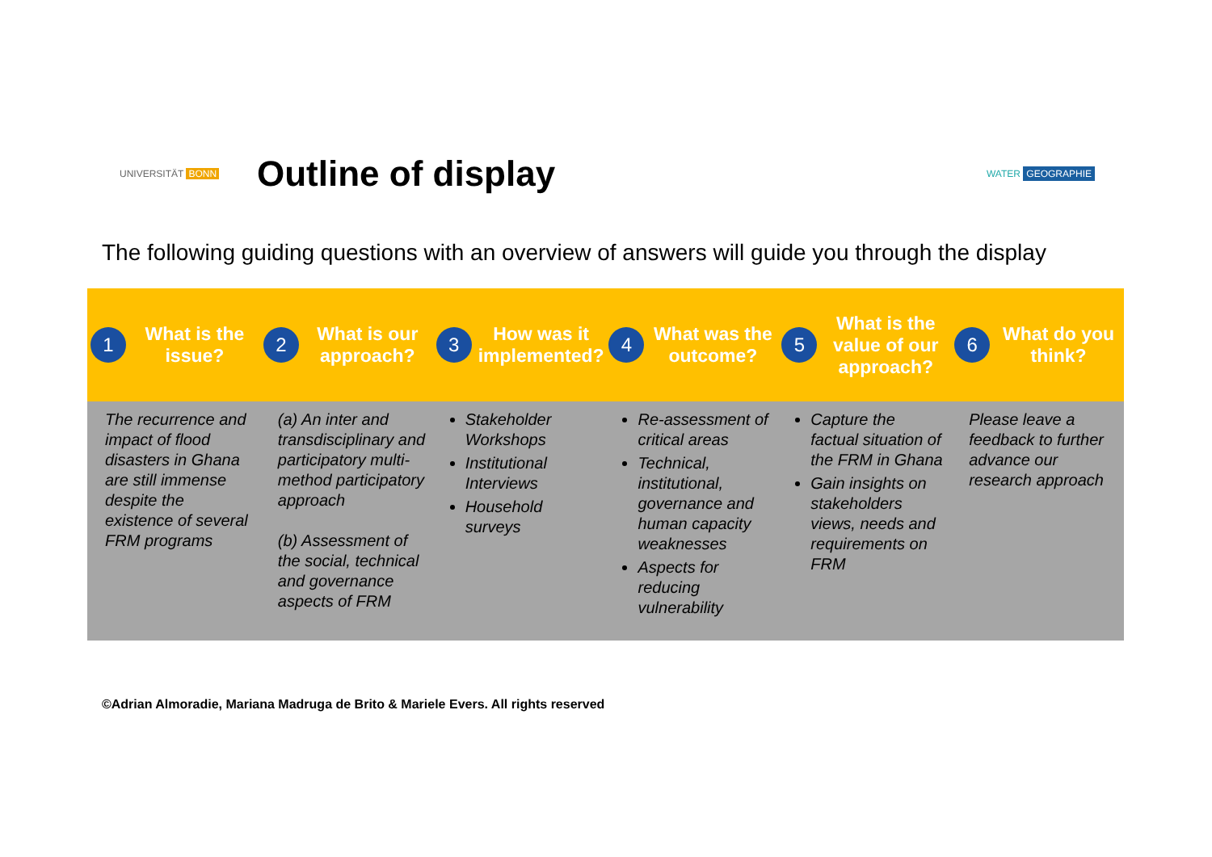UNIVERSITÄT BONN
Outline of display
WATER GEOGRAPHIE
The following guiding questions with an overview of answers will guide you through the display
| 1 What is the issue? | 2 What is our approach? | 3 How was it implemented? | 4 What was the outcome? | 5 What is the value of our approach? | 6 What do you think? |
| --- | --- | --- | --- | --- | --- |
| The recurrence and impact of flood disasters in Ghana are still immense despite the existence of several FRM programs | (a) An inter and transdisciplinary and participatory multi-method participatory approach (b) Assessment of the social, technical and governance aspects of FRM | Stakeholder Workshops Institutional Interviews Household surveys | Re-assessment of critical areas Technical, institutional, governance and human capacity weaknesses Aspects for reducing vulnerability | Capture the factual situation of the FRM in Ghana Gain insights on stakeholders views, needs and requirements on FRM | Please leave a feedback to further advance our research approach |
©Adrian Almoradie, Mariana Madruga de Brito & Mariele Evers. All rights reserved